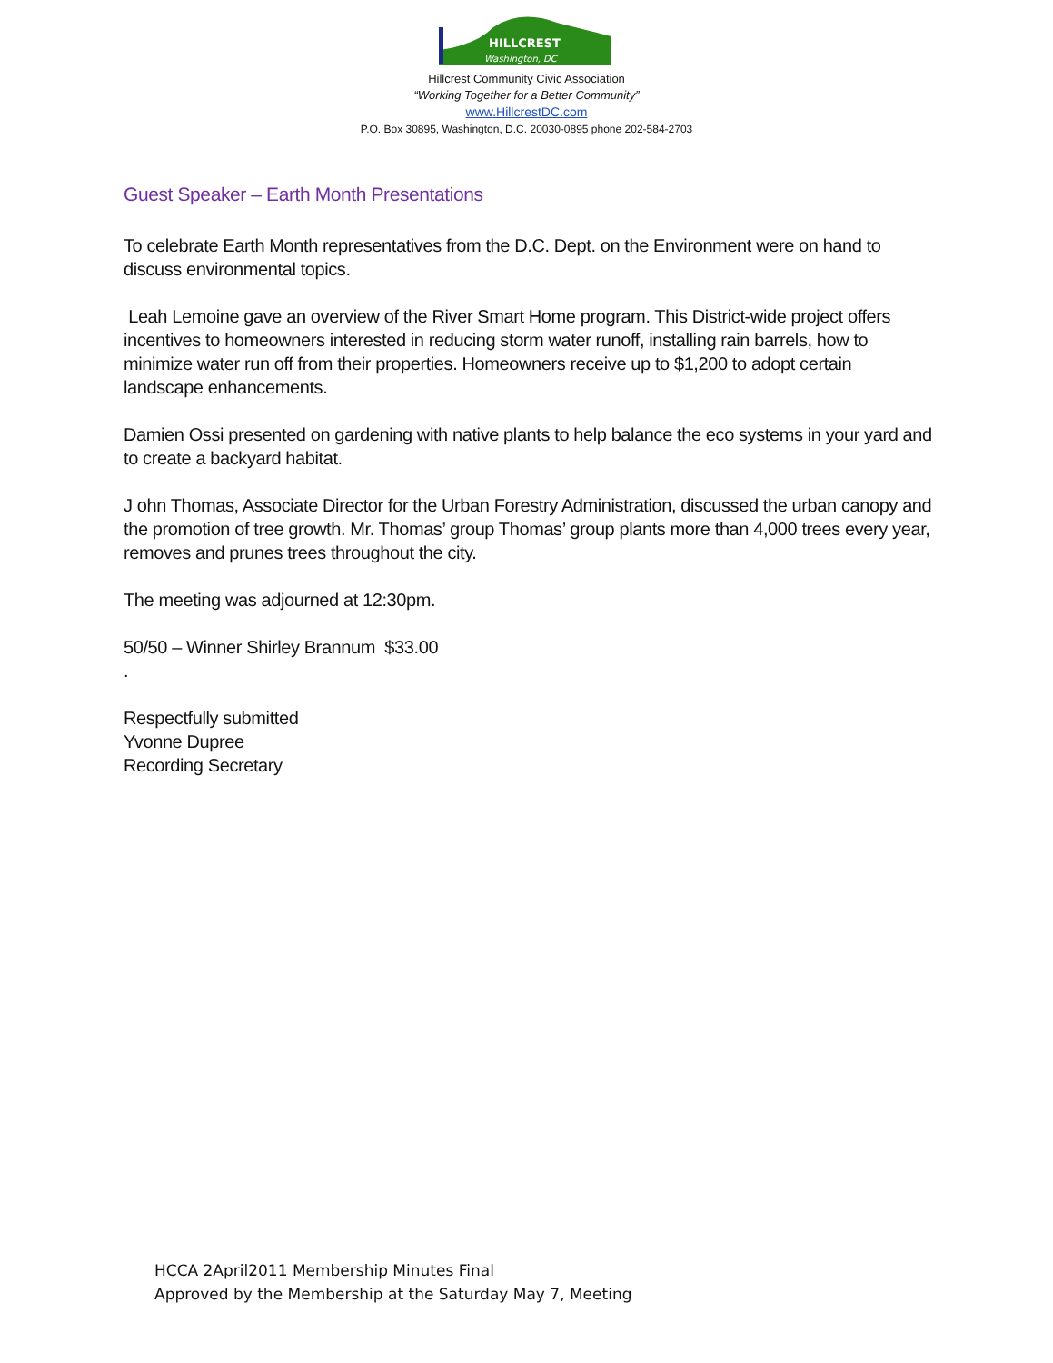Washington, DC
HILLCREST
Hillcrest Community Civic Association
“Working Together for a Better Community”
www.HillcrestDC.com
P.O. Box 30895, Washington, D.C. 20030-0895 phone 202-584-2703
Guest Speaker – Earth Month Presentations
To celebrate Earth Month representatives from the D.C. Dept. on the Environment were on hand to discuss environmental topics.
Leah Lemoine gave an overview of the River Smart Home program. This District-wide project offers incentives to homeowners interested in reducing storm water runoff, installing rain barrels, how to minimize water run off from their properties. Homeowners receive up to $1,200 to adopt certain landscape enhancements.
Damien Ossi presented on gardening with native plants to help balance the eco systems in your yard and to create a backyard habitat.
J ohn Thomas, Associate Director for the Urban Forestry Administration, discussed the urban canopy and the promotion of tree growth. Mr. Thomas’ group Thomas’ group plants more than 4,000 trees every year, removes and prunes trees throughout the city.
The meeting was adjourned at 12:30pm.
50/50 – Winner Shirley Brannum $33.00
.
Respectfully submitted
Yvonne Dupree
Recording Secretary
HCCA 2April2011 Membership Minutes Final
Approved by the Membership at the Saturday May 7, Meeting